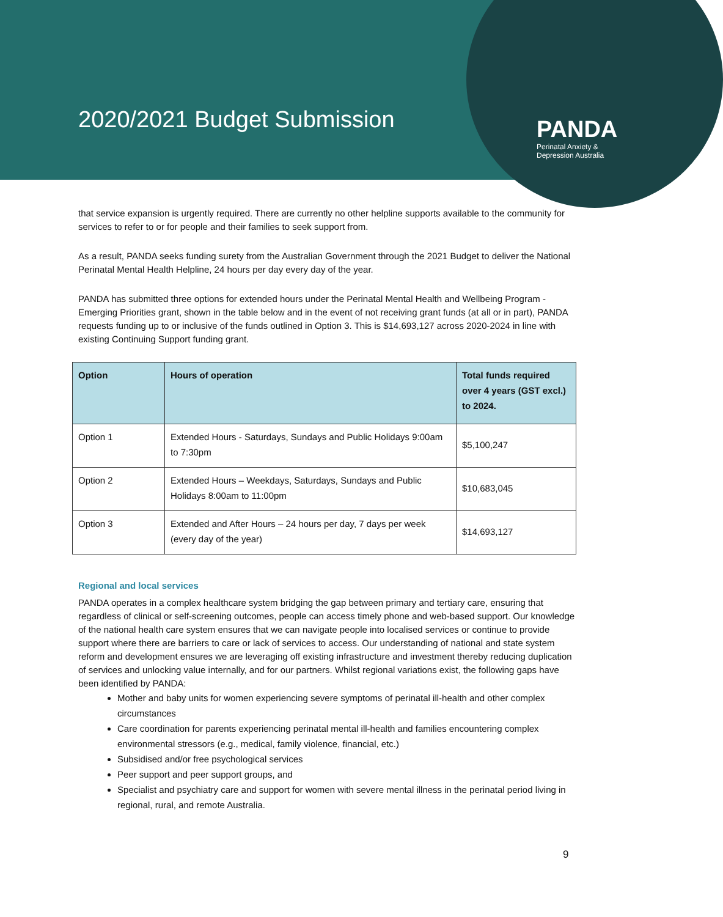2020/2021 Budget Submission
PANDA
Perinatal Anxiety &
Depression Australia
that service expansion is urgently required. There are currently no other helpline supports available to the community for services to refer to or for people and their families to seek support from.
As a result, PANDA seeks funding surety from the Australian Government through the 2021 Budget to deliver the National Perinatal Mental Health Helpline, 24 hours per day every day of the year.
PANDA has submitted three options for extended hours under the Perinatal Mental Health and Wellbeing Program - Emerging Priorities grant, shown in the table below and in the event of not receiving grant funds (at all or in part), PANDA requests funding up to or inclusive of the funds outlined in Option 3. This is $14,693,127 across 2020-2024 in line with existing Continuing Support funding grant.
| Option | Hours of operation | Total funds required over 4 years (GST excl.) to 2024. |
| --- | --- | --- |
| Option 1 | Extended Hours - Saturdays, Sundays and Public Holidays 9:00am to 7:30pm | $5,100,247 |
| Option 2 | Extended Hours – Weekdays, Saturdays, Sundays and Public Holidays 8:00am to 11:00pm | $10,683,045 |
| Option 3 | Extended and After Hours – 24 hours per day, 7 days per week (every day of the year) | $14,693,127 |
Regional and local services
PANDA operates in a complex healthcare system bridging the gap between primary and tertiary care, ensuring that regardless of clinical or self-screening outcomes, people can access timely phone and web-based support. Our knowledge of the national health care system ensures that we can navigate people into localised services or continue to provide support where there are barriers to care or lack of services to access. Our understanding of national and state system reform and development ensures we are leveraging off existing infrastructure and investment thereby reducing duplication of services and unlocking value internally, and for our partners. Whilst regional variations exist, the following gaps have been identified by PANDA:
Mother and baby units for women experiencing severe symptoms of perinatal ill-health and other complex circumstances
Care coordination for parents experiencing perinatal mental ill-health and families encountering complex environmental stressors (e.g., medical, family violence, financial, etc.)
Subsidised and/or free psychological services
Peer support and peer support groups, and
Specialist and psychiatry care and support for women with severe mental illness in the perinatal period living in regional, rural, and remote Australia.
9